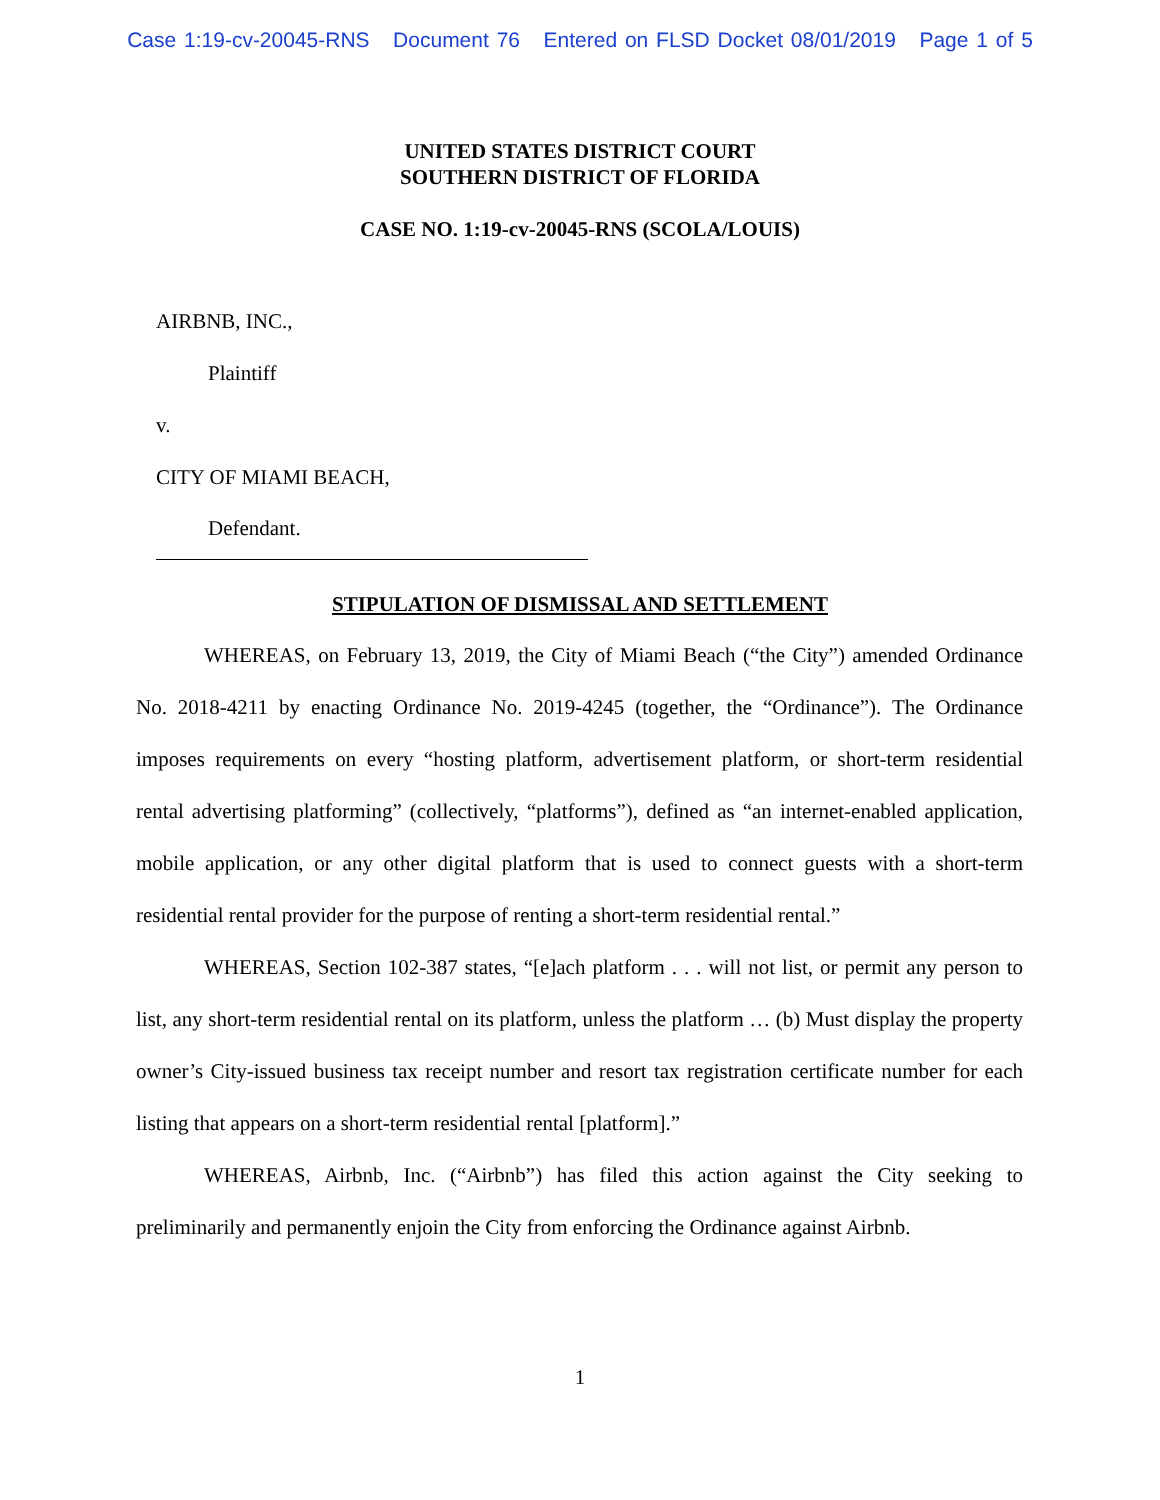Case 1:19-cv-20045-RNS Document 76 Entered on FLSD Docket 08/01/2019 Page 1 of 5
UNITED STATES DISTRICT COURT
SOUTHERN DISTRICT OF FLORIDA
CASE NO. 1:19-cv-20045-RNS (SCOLA/LOUIS)
AIRBNB, INC.,
Plaintiff
v.
CITY OF MIAMI BEACH,
Defendant.
STIPULATION OF DISMISSAL AND SETTLEMENT
WHEREAS, on February 13, 2019, the City of Miami Beach (“the City”) amended Ordinance No. 2018-4211 by enacting Ordinance No. 2019-4245 (together, the “Ordinance”). The Ordinance imposes requirements on every “hosting platform, advertisement platform, or short-term residential rental advertising platforming” (collectively, “platforms”), defined as “an internet-enabled application, mobile application, or any other digital platform that is used to connect guests with a short-term residential rental provider for the purpose of renting a short-term residential rental.”
WHEREAS, Section 102-387 states, “[e]ach platform . . . will not list, or permit any person to list, any short-term residential rental on its platform, unless the platform … (b) Must display the property owner’s City-issued business tax receipt number and resort tax registration certificate number for each listing that appears on a short-term residential rental [platform].”
WHEREAS, Airbnb, Inc. (“Airbnb”) has filed this action against the City seeking to preliminarily and permanently enjoin the City from enforcing the Ordinance against Airbnb.
1